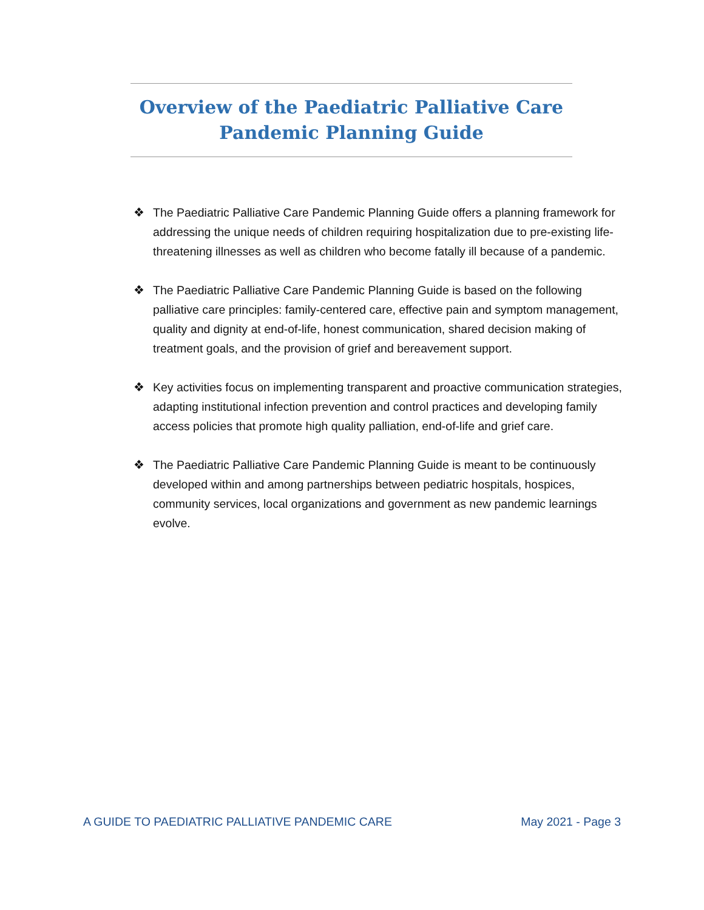Overview of the Paediatric Palliative Care
Pandemic Planning Guide
❖ The Paediatric Palliative Care Pandemic Planning Guide offers a planning framework for addressing the unique needs of children requiring hospitalization due to pre-existing life-threatening illnesses as well as children who become fatally ill because of a pandemic.
❖ The Paediatric Palliative Care Pandemic Planning Guide is based on the following palliative care principles: family-centered care, effective pain and symptom management, quality and dignity at end-of-life, honest communication, shared decision making of treatment goals, and the provision of grief and bereavement support.
❖ Key activities focus on implementing transparent and proactive communication strategies, adapting institutional infection prevention and control practices and developing family access policies that promote high quality palliation, end-of-life and grief care.
❖ The Paediatric Palliative Care Pandemic Planning Guide is meant to be continuously developed within and among partnerships between pediatric hospitals, hospices, community services, local organizations and government as new pandemic learnings evolve.
A GUIDE TO PAEDIATRIC PALLIATIVE PANDEMIC CARE May 2021 - Page 3